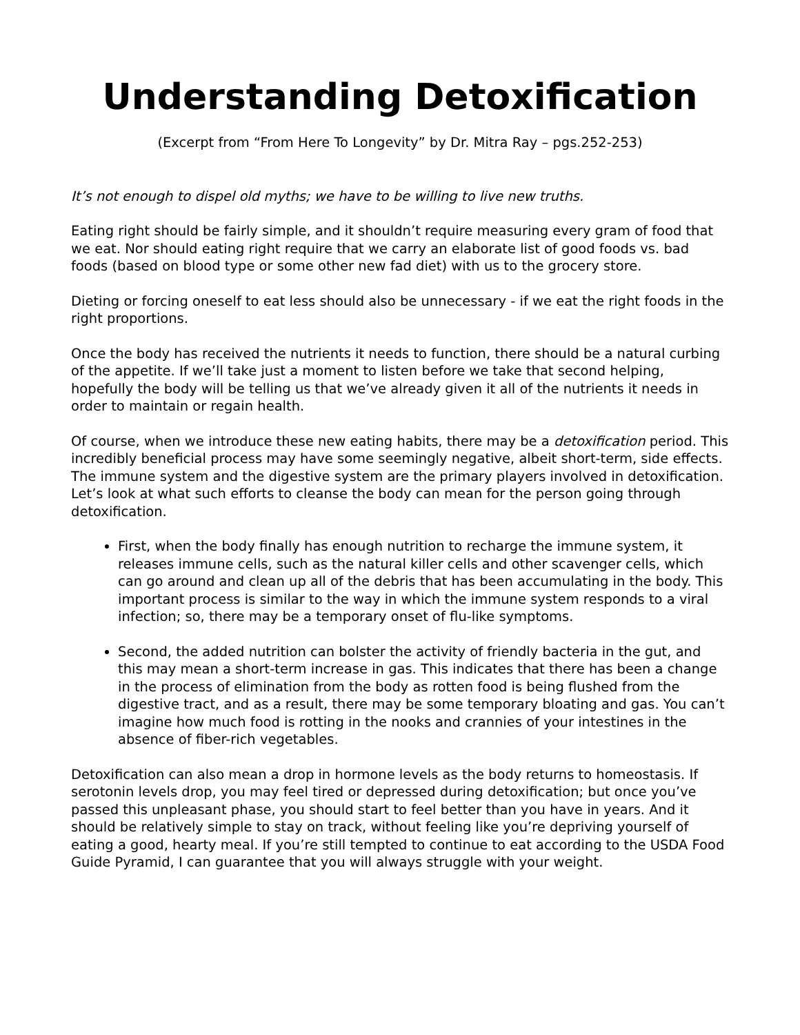Understanding Detoxification
(Excerpt from “From Here To Longevity” by Dr. Mitra Ray – pgs.252-253)
It’s not enough to dispel old myths; we have to be willing to live new truths.
Eating right should be fairly simple, and it shouldn’t require measuring every gram of food that we eat. Nor should eating right require that we carry an elaborate list of good foods vs. bad foods (based on blood type or some other new fad diet) with us to the grocery store.
Dieting or forcing oneself to eat less should also be unnecessary - if we eat the right foods in the right proportions.
Once the body has received the nutrients it needs to function, there should be a natural curbing of the appetite. If we’ll take just a moment to listen before we take that second helping, hopefully the body will be telling us that we’ve already given it all of the nutrients it needs in order to maintain or regain health.
Of course, when we introduce these new eating habits, there may be a detoxification period. This incredibly beneficial process may have some seemingly negative, albeit short-term, side effects. The immune system and the digestive system are the primary players involved in detoxification. Let’s look at what such efforts to cleanse the body can mean for the person going through detoxification.
First, when the body finally has enough nutrition to recharge the immune system, it releases immune cells, such as the natural killer cells and other scavenger cells, which can go around and clean up all of the debris that has been accumulating in the body. This important process is similar to the way in which the immune system responds to a viral infection; so, there may be a temporary onset of flu-like symptoms.
Second, the added nutrition can bolster the activity of friendly bacteria in the gut, and this may mean a short-term increase in gas. This indicates that there has been a change in the process of elimination from the body as rotten food is being flushed from the digestive tract, and as a result, there may be some temporary bloating and gas. You can’t imagine how much food is rotting in the nooks and crannies of your intestines in the absence of fiber-rich vegetables.
Detoxification can also mean a drop in hormone levels as the body returns to homeostasis. If serotonin levels drop, you may feel tired or depressed during detoxification; but once you’ve passed this unpleasant phase, you should start to feel better than you have in years. And it should be relatively simple to stay on track, without feeling like you’re depriving yourself of eating a good, hearty meal. If you’re still tempted to continue to eat according to the USDA Food Guide Pyramid, I can guarantee that you will always struggle with your weight.